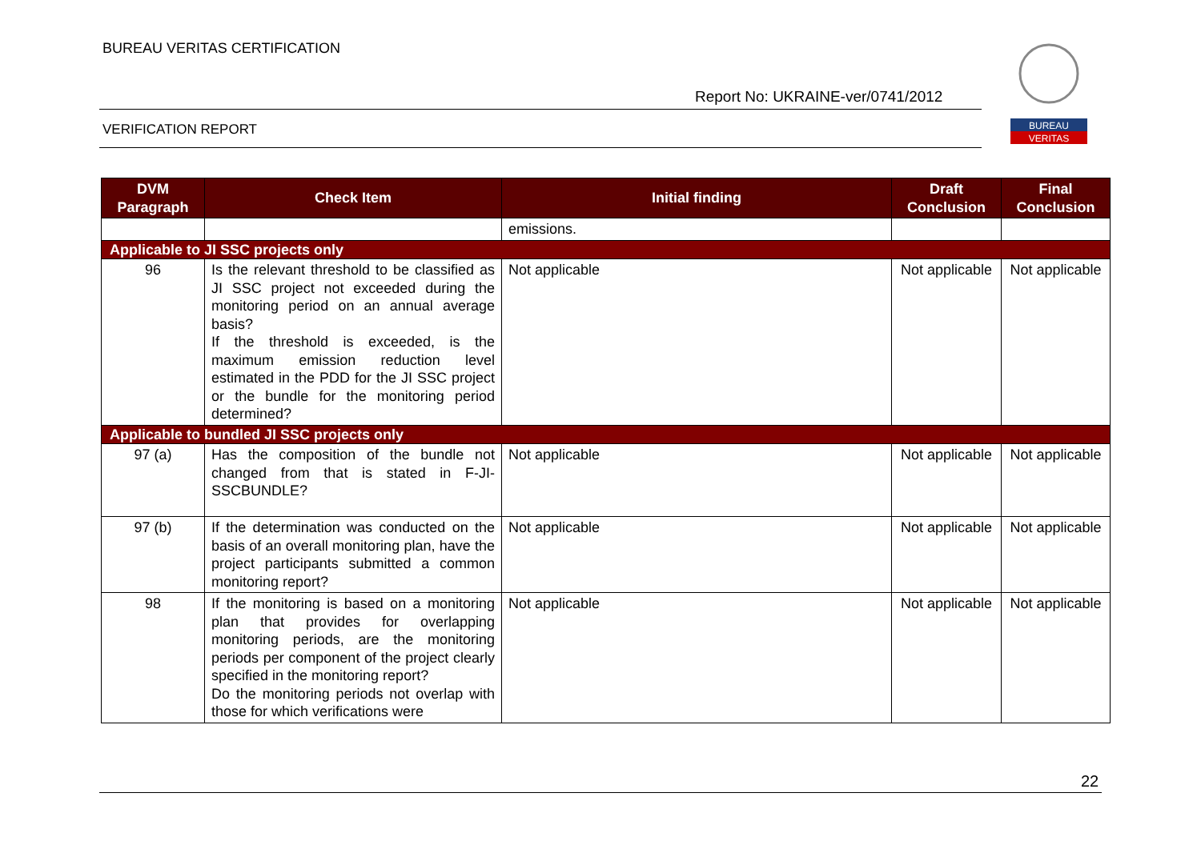BUREAU VERITAS CERTIFICATION
Report No: UKRAINE-ver/0741/2012
VERIFICATION REPORT
BUREAU
VERITAS
| DVM Paragraph | Check Item | Initial finding | Draft Conclusion | Final Conclusion |
| --- | --- | --- | --- | --- |
| | | emissions. | | |
| Applicable to JI SSC projects only | | | | |
| 96 | Is the relevant threshold to be classified as JI SSC project not exceeded during the monitoring period on an annual average basis? If the threshold is exceeded, is the maximum emission reduction level estimated in the PDD for the JI SSC project or the bundle for the monitoring period determined? | Not applicable | Not applicable | Not applicable |
| Applicable to bundled JI SSC projects only | | | | |
| 97 (a) | Has the composition of the bundle not changed from that is stated in F-JI-SSCBUNDLE? | Not applicable | Not applicable | Not applicable |
| 97 (b) | If the determination was conducted on the basis of an overall monitoring plan, have the project participants submitted a common monitoring report? | Not applicable | Not applicable | Not applicable |
| 98 | If the monitoring is based on a monitoring plan that provides for overlapping monitoring periods, are the monitoring periods per component of the project clearly specified in the monitoring report? Do the monitoring periods not overlap with those for which verifications were | Not applicable | Not applicable | Not applicable |
22